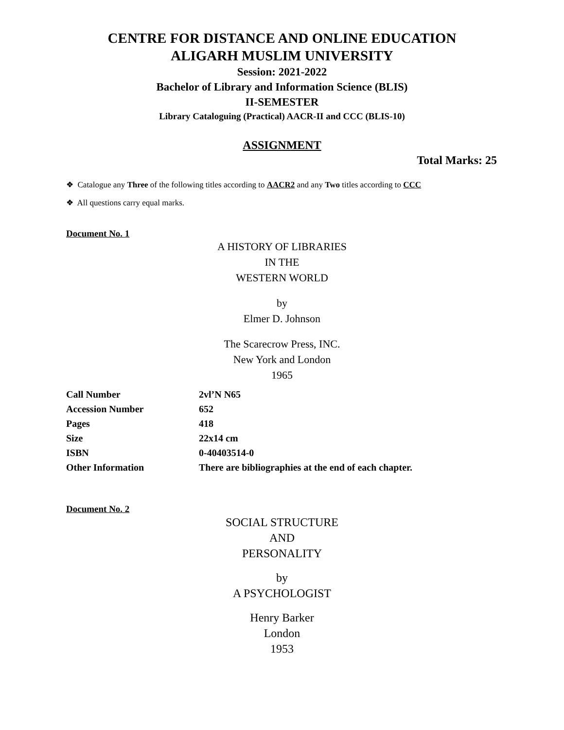CENTRE FOR DISTANCE AND ONLINE EDUCATION
ALIGARH MUSLIM UNIVERSITY
Session: 2021-2022
Bachelor of Library and Information Science (BLIS)
II-SEMESTER
Library Cataloguing (Practical) AACR-II and CCC (BLIS-10)
ASSIGNMENT
Total Marks: 25
❖ Catalogue any Three of the following titles according to AACR2 and any Two titles according to CCC
❖ All questions carry equal marks.
Document No. 1
A HISTORY OF LIBRARIES
IN THE
WESTERN WORLD
by
Elmer D. Johnson
The Scarecrow Press, INC.
New York and London
1965
| Call Number | 2vl’N N65 |
| Accession Number | 652 |
| Pages | 418 |
| Size | 22x14 cm |
| ISBN | 0-40403514-0 |
| Other Information | There are bibliographies at the end of each chapter. |
Document No. 2
SOCIAL STRUCTURE
AND
PERSONALITY
by
A PSYCHOLOGIST
Henry Barker
London
1953